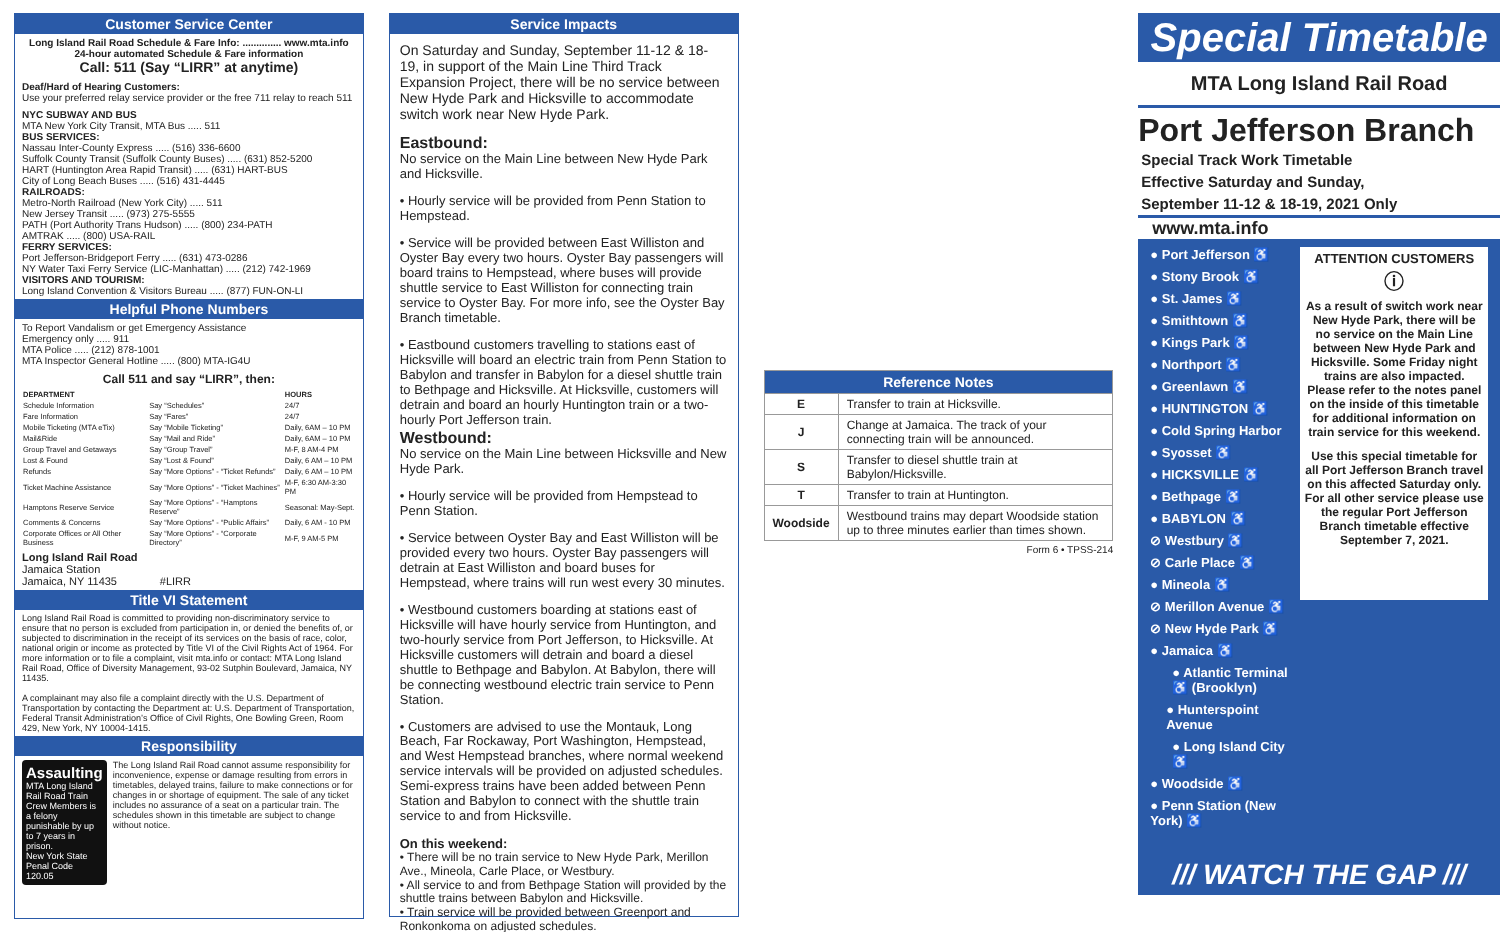Customer Service Center
Long Island Rail Road Schedule & Fare Info: .............. www.mta.info
24-hour automated Schedule & Fare information
Call: 511 (Say “LIRR” at anytime)
Deaf/Hard of Hearing Customers:
Use your preferred relay service provider or the free 711 relay to reach 511
NYC SUBWAY AND BUS
MTA New York City Transit, MTA Bus ..... 511
BUS SERVICES:
Nassau Inter-County Express ..... (516) 336-6600
Suffolk County Transit (Suffolk County Buses) ..... (631) 852-5200
HART (Huntington Area Rapid Transit) ..... (631) HART-BUS
City of Long Beach Buses ..... (516) 431-4445
RAILROADS:
Metro-North Railroad (New York City) ..... 511
New Jersey Transit ..... (973) 275-5555
PATH (Port Authority Trans Hudson) ..... (800) 234-PATH
AMTRAK ..... (800) USA-RAIL
FERRY SERVICES:
Port Jefferson-Bridgeport Ferry ..... (631) 473-0286
NY Water Taxi Ferry Service (LIC-Manhattan) ..... (212) 742-1969
VISITORS AND TOURISM:
Long Island Convention & Visitors Bureau ..... (877) FUN-ON-LI
Helpful Phone Numbers
To Report Vandalism or get Emergency Assistance
Emergency only ..... 911
MTA Police ..... (212) 878-1001
MTA Inspector General Hotline ..... (800) MTA-IG4U
Call 511 and say “LIRR”, then:
| DEPARTMENT | | HOURS |
| --- | --- | --- |
| Schedule Information | Say “Schedules” | 24/7 |
| Fare Information | Say “Fares” | 24/7 |
| Mobile Ticketing (MTA eTix) | Say “Mobile Ticketing” | Daily, 6AM – 10 PM |
| Mail&Ride | Say “Mail and Ride” | Daily, 6AM – 10 PM |
| Group Travel and Getaways | Say “Group Travel” | M-F, 8 AM-4 PM |
| Lost & Found | Say “Lost & Found” | Daily, 6 AM – 10 PM |
| Refunds | Say “More Options” - “Ticket Refunds” | Daily, 6 AM – 10 PM |
| Ticket Machine Assistance | Say “More Options” - “Ticket Machines” | M-F, 6:30 AM-3:30 PM |
| Hamptons Reserve Service | Say “More Options” - “Hamptons Reserve” | Seasonal: May-Sept. |
| Comments & Concerns | Say “More Options” - “Public Affairs” | Daily, 6 AM - 10 PM |
| Corporate Offices or All Other Business | Say “More Options” - “Corporate Directory” | M-F, 9 AM-5 PM |
Long Island Rail Road
Jamaica Station
Jamaica, NY 11435 #LIRR
Title VI Statement
Long Island Rail Road is committed to providing non-discriminatory service to ensure that no person is excluded from participation in, or denied the benefits of, or subjected to discrimination in the receipt of its services on the basis of race, color, national origin or income as protected by Title VI of the Civil Rights Act of 1964. For more information or to file a complaint, visit mta.info or contact: MTA Long Island Rail Road, Office of Diversity Management, 93-02 Sutphin Boulevard, Jamaica, NY 11435.
A complainant may also file a complaint directly with the U.S. Department of Transportation by contacting the Department at: U.S. Department of Transportation, Federal Transit Administration’s Office of Civil Rights, One Bowling Green, Room 429, New York, NY 10004-1415.
Responsibility
Assaulting
MTA Long Island Rail Road Train Crew Members is a felony punishable by up to 7 years in prison.
New York State Penal Code 120.05
The Long Island Rail Road cannot assume responsibility for inconvenience, expense or damage resulting from errors in timetables, delayed trains, failure to make connections or for changes in or shortage of equipment. The sale of any ticket includes no assurance of a seat on a particular train. The schedules shown in this timetable are subject to change without notice.
Service Impacts
On Saturday and Sunday, September 11-12 & 18-19, in support of the Main Line Third Track Expansion Project, there will be no service between New Hyde Park and Hicksville to accommodate switch work near New Hyde Park.
Eastbound:
No service on the Main Line between New Hyde Park and Hicksville.
• Hourly service will be provided from Penn Station to Hempstead.
• Service will be provided between East Williston and Oyster Bay every two hours. Oyster Bay passengers will board trains to Hempstead, where buses will provide shuttle service to East Williston for connecting train service to Oyster Bay. For more info, see the Oyster Bay Branch timetable.
• Eastbound customers travelling to stations east of Hicksville will board an electric train from Penn Station to Babylon and transfer in Babylon for a diesel shuttle train to Bethpage and Hicksville. At Hicksville, customers will detrain and board an hourly Huntington train or a two-hourly Port Jefferson train.
Westbound:
No service on the Main Line between Hicksville and New Hyde Park.
• Hourly service will be provided from Hempstead to Penn Station.
• Service between Oyster Bay and East Williston will be provided every two hours. Oyster Bay passengers will detrain at East Williston and board buses for Hempstead, where trains will run west every 30 minutes.
• Westbound customers boarding at stations east of Hicksville will have hourly service from Huntington, and two-hourly service from Port Jefferson, to Hicksville. At Hicksville customers will detrain and board a diesel shuttle to Bethpage and Babylon. At Babylon, there will be connecting westbound electric train service to Penn Station.
• Customers are advised to use the Montauk, Long Beach, Far Rockaway, Port Washington, Hempstead, and West Hempstead branches, where normal weekend service intervals will be provided on adjusted schedules. Semi-express trains have been added between Penn Station and Babylon to connect with the shuttle train service to and from Hicksville.
On this weekend:
• There will be no train service to New Hyde Park, Merillon Ave., Mineola, Carle Place, or Westbury.
• All service to and from Bethpage Station will provided by the shuttle trains between Babylon and Hicksville.
• Train service will be provided between Greenport and Ronkonkoma on adjusted schedules.
| Reference Notes | |
| --- | --- |
| E | Transfer to train at Hicksville. |
| J | Change at Jamaica. The track of your connecting train will be announced. |
| S | Transfer to diesel shuttle train at Babylon/Hicksville. |
| T | Transfer to train at Huntington. |
| Woodside | Westbound trains may depart Woodside station up to three minutes earlier than times shown. |
Form 6 • TPSS-214
Special Timetable
MTA Long Island Rail Road
Port Jefferson Branch
Special Track Work Timetable
Effective Saturday and Sunday,
September 11-12 & 18-19, 2021 Only
www.mta.info
● Port Jefferson ♿
● Stony Brook ♿
● St. James ♿
● Smithtown ♿
● Kings Park ♿
● Northport ♿
● Greenlawn ♿
● HUNTINGTON ♿
● Cold Spring Harbor
● Syosset ♿
● HICKSVILLE ♿
● Bethpage ♿
● BABYLON ♿
⊘ Westbury ♿
⊘ Carle Place ♿
● Mineola ♿
⊘ Merillon Avenue ♿
⊘ New Hyde Park ♿
● Jamaica ♿
● Atlantic Terminal ♿ (Brooklyn)
● Hunterspoint Avenue
● Long Island City ♿
● Woodside ♿
● Penn Station (New York) ♿
ATTENTION CUSTOMERS
ⓘ
As a result of switch work near New Hyde Park, there will be no service on the Main Line between New Hyde Park and Hicksville. Some Friday night trains are also impacted. Please refer to the notes panel on the inside of this timetable for additional information on train service for this weekend.
Use this special timetable for all Port Jefferson Branch travel on this affected Saturday only. For all other service please use the regular Port Jefferson Branch timetable effective September 7, 2021.
/// WATCH THE GAP ///